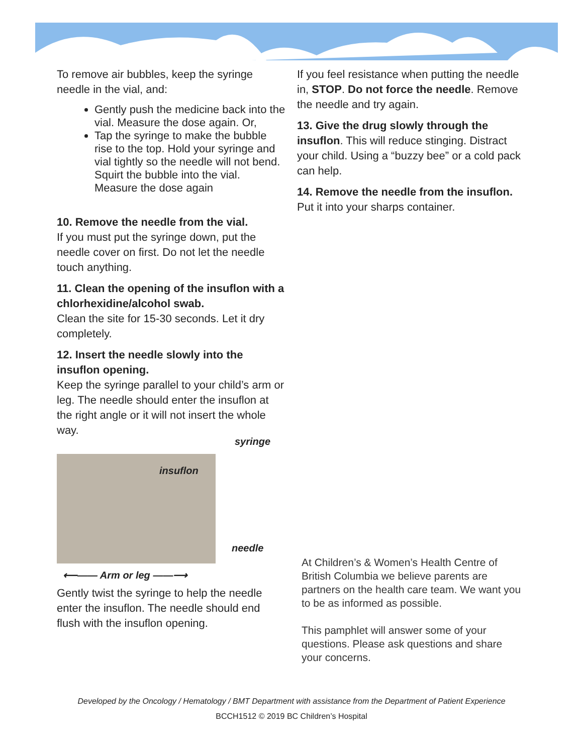To remove air bubbles, keep the syringe needle in the vial, and:
Gently push the medicine back into the vial. Measure the dose again. Or,
Tap the syringe to make the bubble rise to the top. Hold your syringe and vial tightly so the needle will not bend. Squirt the bubble into the vial. Measure the dose again
10. Remove the needle from the vial.
If you must put the syringe down, put the needle cover on first. Do not let the needle touch anything.
11. Clean the opening of the insuflon with a chlorhexidine/alcohol swab.
Clean the site for 15-30 seconds. Let it dry completely.
12. Insert the needle slowly into the insuflon opening.
Keep the syringe parallel to your child’s arm or leg. The needle should enter the insuflon at the right angle or it will not insert the whole way.
syringe
insuflon
needle
⟵—— Arm or leg ——⟶
Gently twist the syringe to help the needle enter the insuflon. The needle should end flush with the insuflon opening.
If you feel resistance when putting the needle in, STOP. Do not force the needle. Remove the needle and try again.
13. Give the drug slowly through the insuflon. This will reduce stinging. Distract your child. Using a “buzzy bee” or a cold pack can help.
14. Remove the needle from the insuflon.
Put it into your sharps container.
At Children’s & Women’s Health Centre of British Columbia we believe parents are partners on the health care team. We want you to be as informed as possible.
This pamphlet will answer some of your questions. Please ask questions and share your concerns.
Developed by the Oncology / Hematology / BMT Department with assistance from the Department of Patient Experience
BCCH1512 © 2019 BC Children’s Hospital